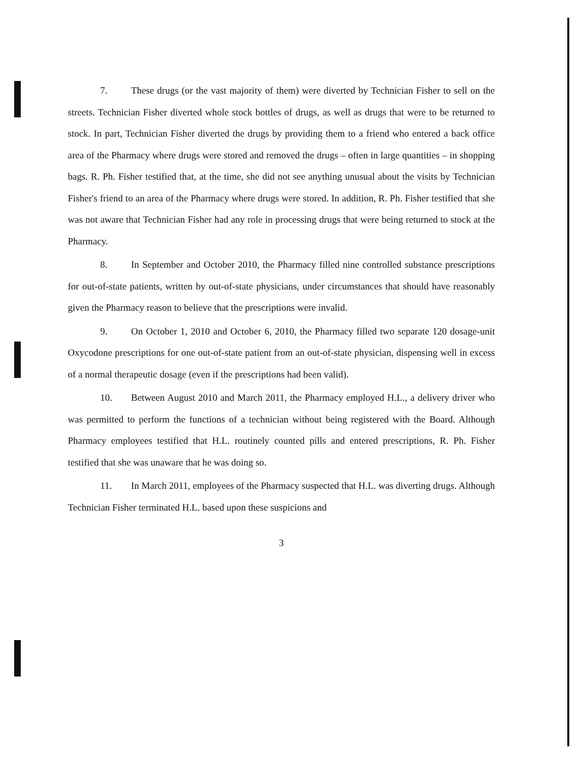7. These drugs (or the vast majority of them) were diverted by Technician Fisher to sell on the streets. Technician Fisher diverted whole stock bottles of drugs, as well as drugs that were to be returned to stock. In part, Technician Fisher diverted the drugs by providing them to a friend who entered a back office area of the Pharmacy where drugs were stored and removed the drugs – often in large quantities – in shopping bags. R. Ph. Fisher testified that, at the time, she did not see anything unusual about the visits by Technician Fisher's friend to an area of the Pharmacy where drugs were stored. In addition, R. Ph. Fisher testified that she was not aware that Technician Fisher had any role in processing drugs that were being returned to stock at the Pharmacy.
8. In September and October 2010, the Pharmacy filled nine controlled substance prescriptions for out-of-state patients, written by out-of-state physicians, under circumstances that should have reasonably given the Pharmacy reason to believe that the prescriptions were invalid.
9. On October 1, 2010 and October 6, 2010, the Pharmacy filled two separate 120 dosage-unit Oxycodone prescriptions for one out-of-state patient from an out-of-state physician, dispensing well in excess of a normal therapeutic dosage (even if the prescriptions had been valid).
10. Between August 2010 and March 2011, the Pharmacy employed H.L., a delivery driver who was permitted to perform the functions of a technician without being registered with the Board. Although Pharmacy employees testified that H.L. routinely counted pills and entered prescriptions, R. Ph. Fisher testified that she was unaware that he was doing so.
11. In March 2011, employees of the Pharmacy suspected that H.L. was diverting drugs. Although Technician Fisher terminated H.L. based upon these suspicions and
3